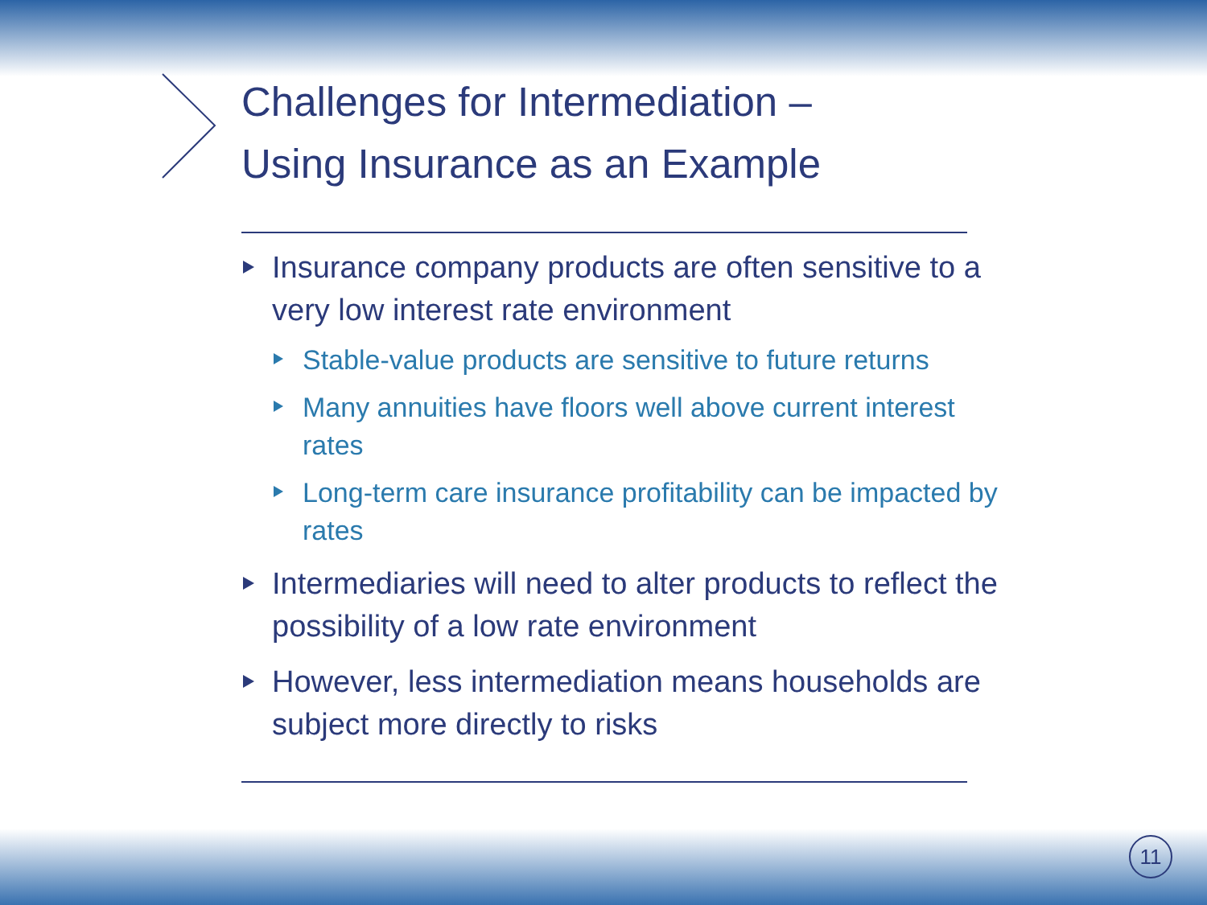Challenges for Intermediation –
Using Insurance as an Example
Insurance company products are often sensitive to a very low interest rate environment
Stable-value products are sensitive to future returns
Many annuities have floors well above current interest rates
Long-term care insurance profitability can be impacted by rates
Intermediaries will need to alter products to reflect the possibility of a low rate environment
However, less intermediation means households are subject more directly to risks
11